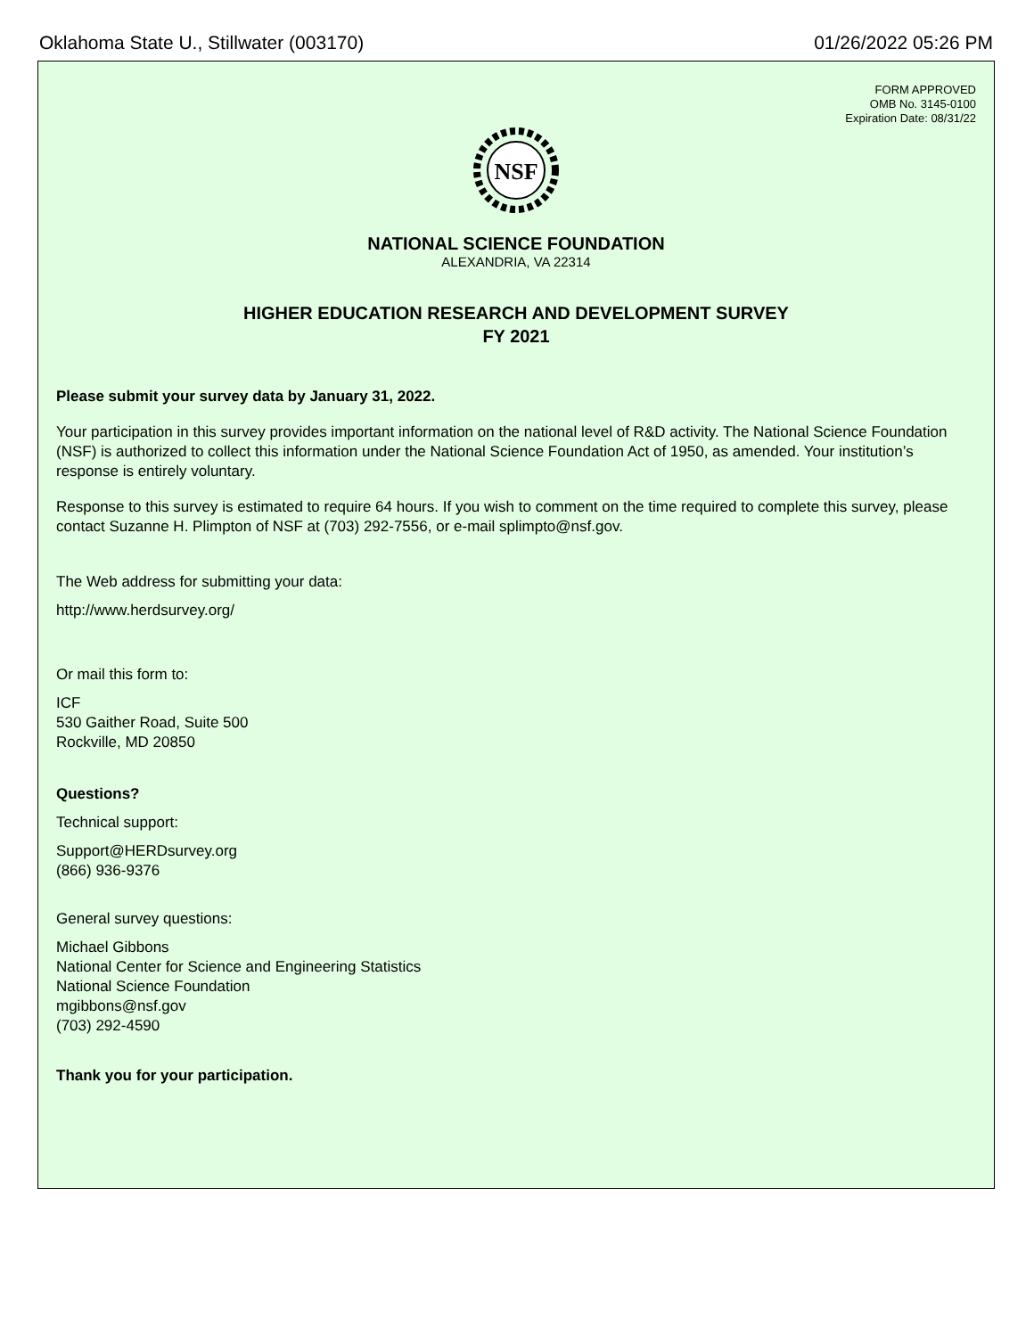Oklahoma State U., Stillwater (003170) 01/26/2022 05:26 PM
FORM APPROVED
OMB No. 3145-0100
Expiration Date: 08/31/22
NSF
NATIONAL SCIENCE FOUNDATION
ALEXANDRIA, VA 22314
HIGHER EDUCATION RESEARCH AND DEVELOPMENT SURVEY
FY 2021
Please submit your survey data by January 31, 2022.
Your participation in this survey provides important information on the national level of R&D activity. The National Science Foundation (NSF) is authorized to collect this information under the National Science Foundation Act of 1950, as amended. Your institution’s response is entirely voluntary.
Response to this survey is estimated to require 64 hours. If you wish to comment on the time required to complete this survey, please contact Suzanne H. Plimpton of NSF at (703) 292-7556, or e-mail splimpto@nsf.gov.
The Web address for submitting your data:
http://www.herdsurvey.org/
Or mail this form to:
ICF
530 Gaither Road, Suite 500
Rockville, MD 20850
Questions?
Technical support:
Support@HERDsurvey.org
(866) 936-9376
General survey questions:
Michael Gibbons
National Center for Science and Engineering Statistics
National Science Foundation
mgibbons@nsf.gov
(703) 292-4590
Thank you for your participation.